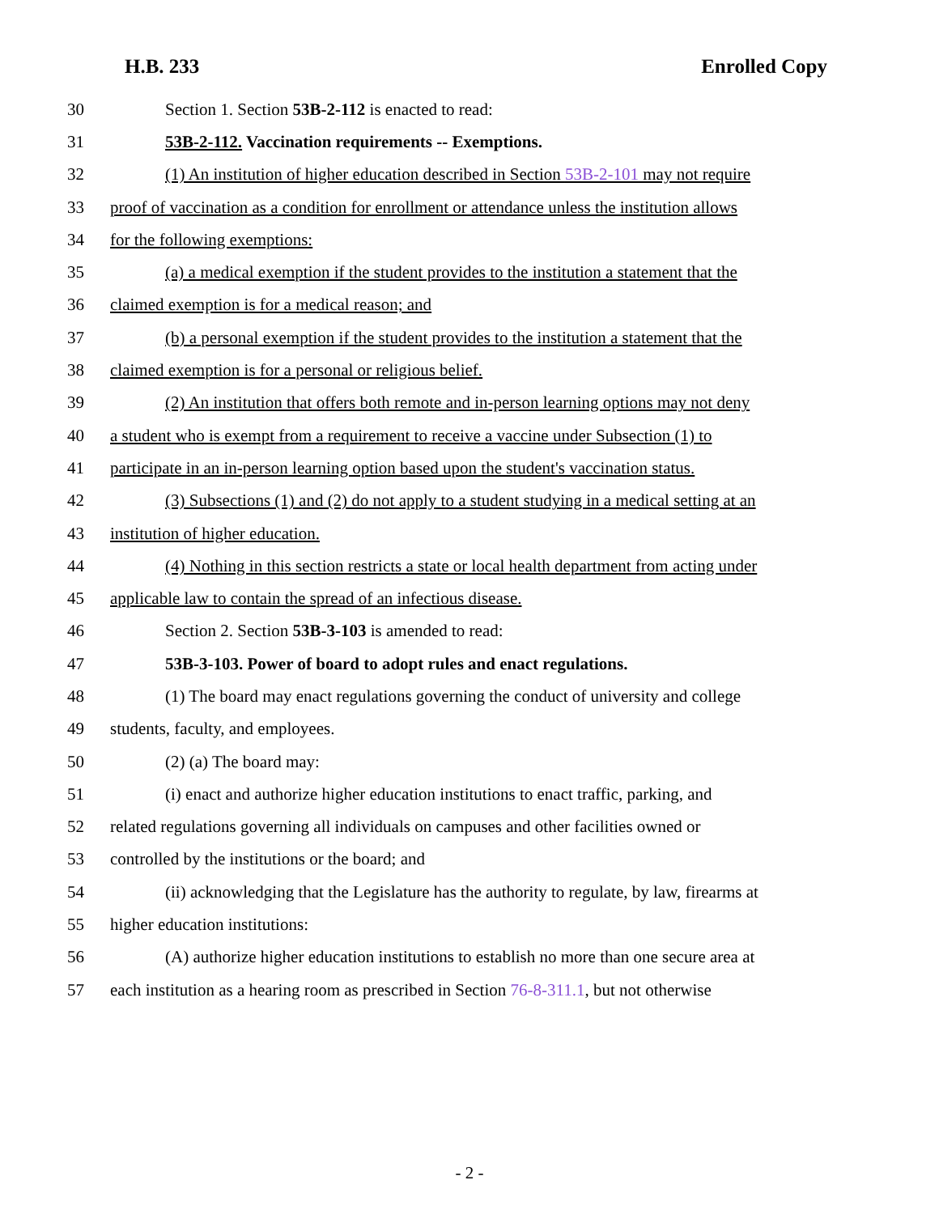H.B. 233 Enrolled Copy
30 Section 1. Section 53B-2-112 is enacted to read:
31 53B-2-112. Vaccination requirements -- Exemptions.
32 (1) An institution of higher education described in Section 53B-2-101 may not require
33 proof of vaccination as a condition for enrollment or attendance unless the institution allows
34 for the following exemptions:
35 (a) a medical exemption if the student provides to the institution a statement that the
36 claimed exemption is for a medical reason; and
37 (b) a personal exemption if the student provides to the institution a statement that the
38 claimed exemption is for a personal or religious belief.
39 (2) An institution that offers both remote and in-person learning options may not deny
40 a student who is exempt from a requirement to receive a vaccine under Subsection (1) to
41 participate in an in-person learning option based upon the student's vaccination status.
42 (3) Subsections (1) and (2) do not apply to a student studying in a medical setting at an
43 institution of higher education.
44 (4) Nothing in this section restricts a state or local health department from acting under
45 applicable law to contain the spread of an infectious disease.
46 Section 2. Section 53B-3-103 is amended to read:
47 53B-3-103. Power of board to adopt rules and enact regulations.
48 (1) The board may enact regulations governing the conduct of university and college
49 students, faculty, and employees.
50 (2) (a) The board may:
51 (i) enact and authorize higher education institutions to enact traffic, parking, and
52 related regulations governing all individuals on campuses and other facilities owned or
53 controlled by the institutions or the board; and
54 (ii) acknowledging that the Legislature has the authority to regulate, by law, firearms at
55 higher education institutions:
56 (A) authorize higher education institutions to establish no more than one secure area at
57 each institution as a hearing room as prescribed in Section 76-8-311.1, but not otherwise
- 2 -